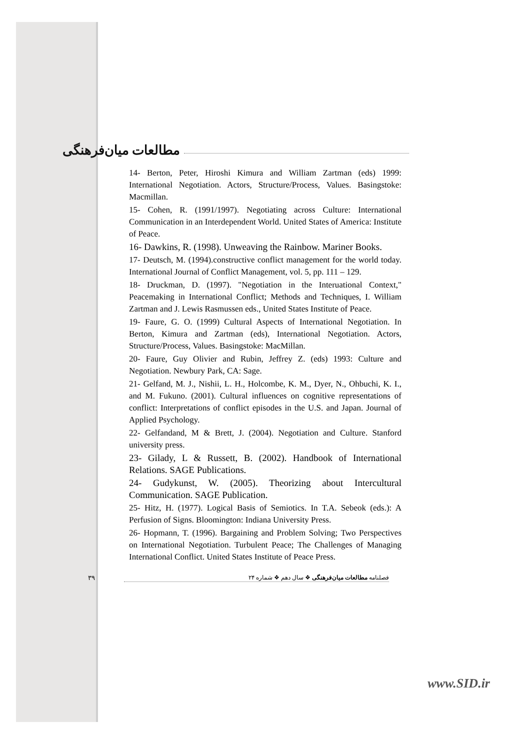مطالعات میان‌فرهنگی
14- Berton, Peter, Hiroshi Kimura and William Zartman (eds) 1999: International Negotiation. Actors, Structure/Process, Values. Basingstoke: Macmillan.
15- Cohen, R. (1991/1997). Negotiating across Culture: International Communication in an Interdependent World. United States of America: Institute of Peace.
16- Dawkins, R. (1998). Unweaving the Rainbow. Mariner Books.
17- Deutsch, M. (1994).constructive conflict management for the world today. International Journal of Conflict Management, vol. 5, pp. 111 – 129.
18- Druckman, D. (1997). "Negotiation in the Interuational Context," Peacemaking in International Conflict; Methods and Techniques, I. William Zartman and J. Lewis Rasmussen eds., United States Institute of Peace.
19- Faure, G. O. (1999) Cultural Aspects of International Negotiation. In Berton, Kimura and Zartman (eds), International Negotiation. Actors, Structure/Process, Values. Basingstoke: MacMillan.
20- Faure, Guy Olivier and Rubin, Jeffrey Z. (eds) 1993: Culture and Negotiation. Newbury Park, CA: Sage.
21- Gelfand, M. J., Nishii, L. H., Holcombe, K. M., Dyer, N., Ohbuchi, K. I., and M. Fukuno. (2001). Cultural influences on cognitive representations of conflict: Interpretations of conflict episodes in the U.S. and Japan. Journal of Applied Psychology.
22- Gelfandand, M & Brett, J. (2004). Negotiation and Culture. Stanford university press.
23- Gilady, L & Russett, B. (2002). Handbook of International Relations. SAGE Publications.
24- Gudykunst, W. (2005). Theorizing about Intercultural Communication. SAGE Publication.
25- Hitz, H. (1977). Logical Basis of Semiotics. In T.A. Sebeok (eds.): A Perfusion of Signs. Bloomington: Indiana University Press.
26- Hopmann, T. (1996). Bargaining and Problem Solving; Two Perspectives on International Negotiation. Turbulent Peace; The Challenges of Managing International Conflict. United States Institute of Peace Press.
۳۹ فصلنامه مطالعات میان‌فرهنگی ❖ سال دهم ❖ شماره ۲۴
www.SID.ir